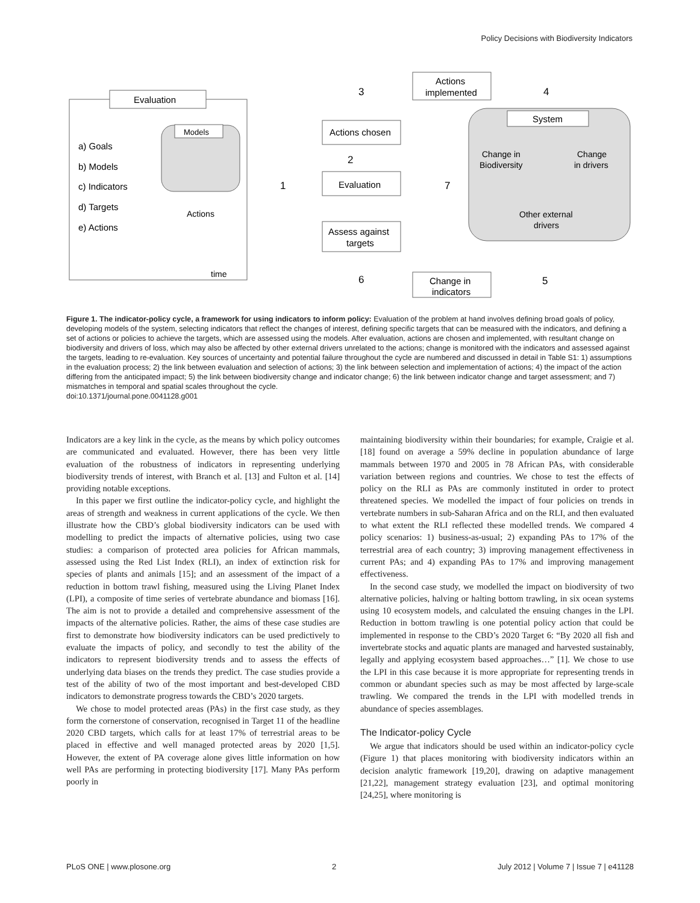Policy Decisions with Biodiversity Indicators
Evaluation
a) Goals
b) Models
c) Indicators
d) Targets
e) Actions
Models
Actions
time
Actions chosen
Evaluation
Assess against
targets
Actions
implemented
Change in
indicators
System
Change in
Biodiversity
Change
in drivers
Other external
drivers
3
4
2
1
7
6
5
Figure 1. The indicator-policy cycle, a framework for using indicators to inform policy: Evaluation of the problem at hand involves defining broad goals of policy, developing models of the system, selecting indicators that reflect the changes of interest, defining specific targets that can be measured with the indicators, and defining a set of actions or policies to achieve the targets, which are assessed using the models. After evaluation, actions are chosen and implemented, with resultant change on biodiversity and drivers of loss, which may also be affected by other external drivers unrelated to the actions; change is monitored with the indicators and assessed against the targets, leading to re-evaluation. Key sources of uncertainty and potential failure throughout the cycle are numbered and discussed in detail in Table S1: 1) assumptions in the evaluation process; 2) the link between evaluation and selection of actions; 3) the link between selection and implementation of actions; 4) the impact of the action differing from the anticipated impact; 5) the link between biodiversity change and indicator change; 6) the link between indicator change and target assessment; and 7) mismatches in temporal and spatial scales throughout the cycle.
doi:10.1371/journal.pone.0041128.g001
Indicators are a key link in the cycle, as the means by which policy outcomes are communicated and evaluated. However, there has been very little evaluation of the robustness of indicators in representing underlying biodiversity trends of interest, with Branch et al. [13] and Fulton et al. [14] providing notable exceptions.
In this paper we first outline the indicator-policy cycle, and highlight the areas of strength and weakness in current applications of the cycle. We then illustrate how the CBD’s global biodiversity indicators can be used with modelling to predict the impacts of alternative policies, using two case studies: a comparison of protected area policies for African mammals, assessed using the Red List Index (RLI), an index of extinction risk for species of plants and animals [15]; and an assessment of the impact of a reduction in bottom trawl fishing, measured using the Living Planet Index (LPI), a composite of time series of vertebrate abundance and biomass [16]. The aim is not to provide a detailed and comprehensive assessment of the impacts of the alternative policies. Rather, the aims of these case studies are first to demonstrate how biodiversity indicators can be used predictively to evaluate the impacts of policy, and secondly to test the ability of the indicators to represent biodiversity trends and to assess the effects of underlying data biases on the trends they predict. The case studies provide a test of the ability of two of the most important and best-developed CBD indicators to demonstrate progress towards the CBD’s 2020 targets.
We chose to model protected areas (PAs) in the first case study, as they form the cornerstone of conservation, recognised in Target 11 of the headline 2020 CBD targets, which calls for at least 17% of terrestrial areas to be placed in effective and well managed protected areas by 2020 [1,5]. However, the extent of PA coverage alone gives little information on how well PAs are performing in protecting biodiversity [17]. Many PAs perform poorly in
maintaining biodiversity within their boundaries; for example, Craigie et al. [18] found on average a 59% decline in population abundance of large mammals between 1970 and 2005 in 78 African PAs, with considerable variation between regions and countries. We chose to test the effects of policy on the RLI as PAs are commonly instituted in order to protect threatened species. We modelled the impact of four policies on trends in vertebrate numbers in sub-Saharan Africa and on the RLI, and then evaluated to what extent the RLI reflected these modelled trends. We compared 4 policy scenarios: 1) business-as-usual; 2) expanding PAs to 17% of the terrestrial area of each country; 3) improving management effectiveness in current PAs; and 4) expanding PAs to 17% and improving management effectiveness.
In the second case study, we modelled the impact on biodiversity of two alternative policies, halving or halting bottom trawling, in six ocean systems using 10 ecosystem models, and calculated the ensuing changes in the LPI. Reduction in bottom trawling is one potential policy action that could be implemented in response to the CBD’s 2020 Target 6: “By 2020 all fish and invertebrate stocks and aquatic plants are managed and harvested sustainably, legally and applying ecosystem based approaches…” [1]. We chose to use the LPI in this case because it is more appropriate for representing trends in common or abundant species such as may be most affected by large-scale trawling. We compared the trends in the LPI with modelled trends in abundance of species assemblages.
The Indicator-policy Cycle
We argue that indicators should be used within an indicator-policy cycle (Figure 1) that places monitoring with biodiversity indicators within an decision analytic framework [19,20], drawing on adaptive management [21,22], management strategy evaluation [23], and optimal monitoring [24,25], where monitoring is
PLoS ONE | www.plosone.org 2 July 2012 | Volume 7 | Issue 7 | e41128